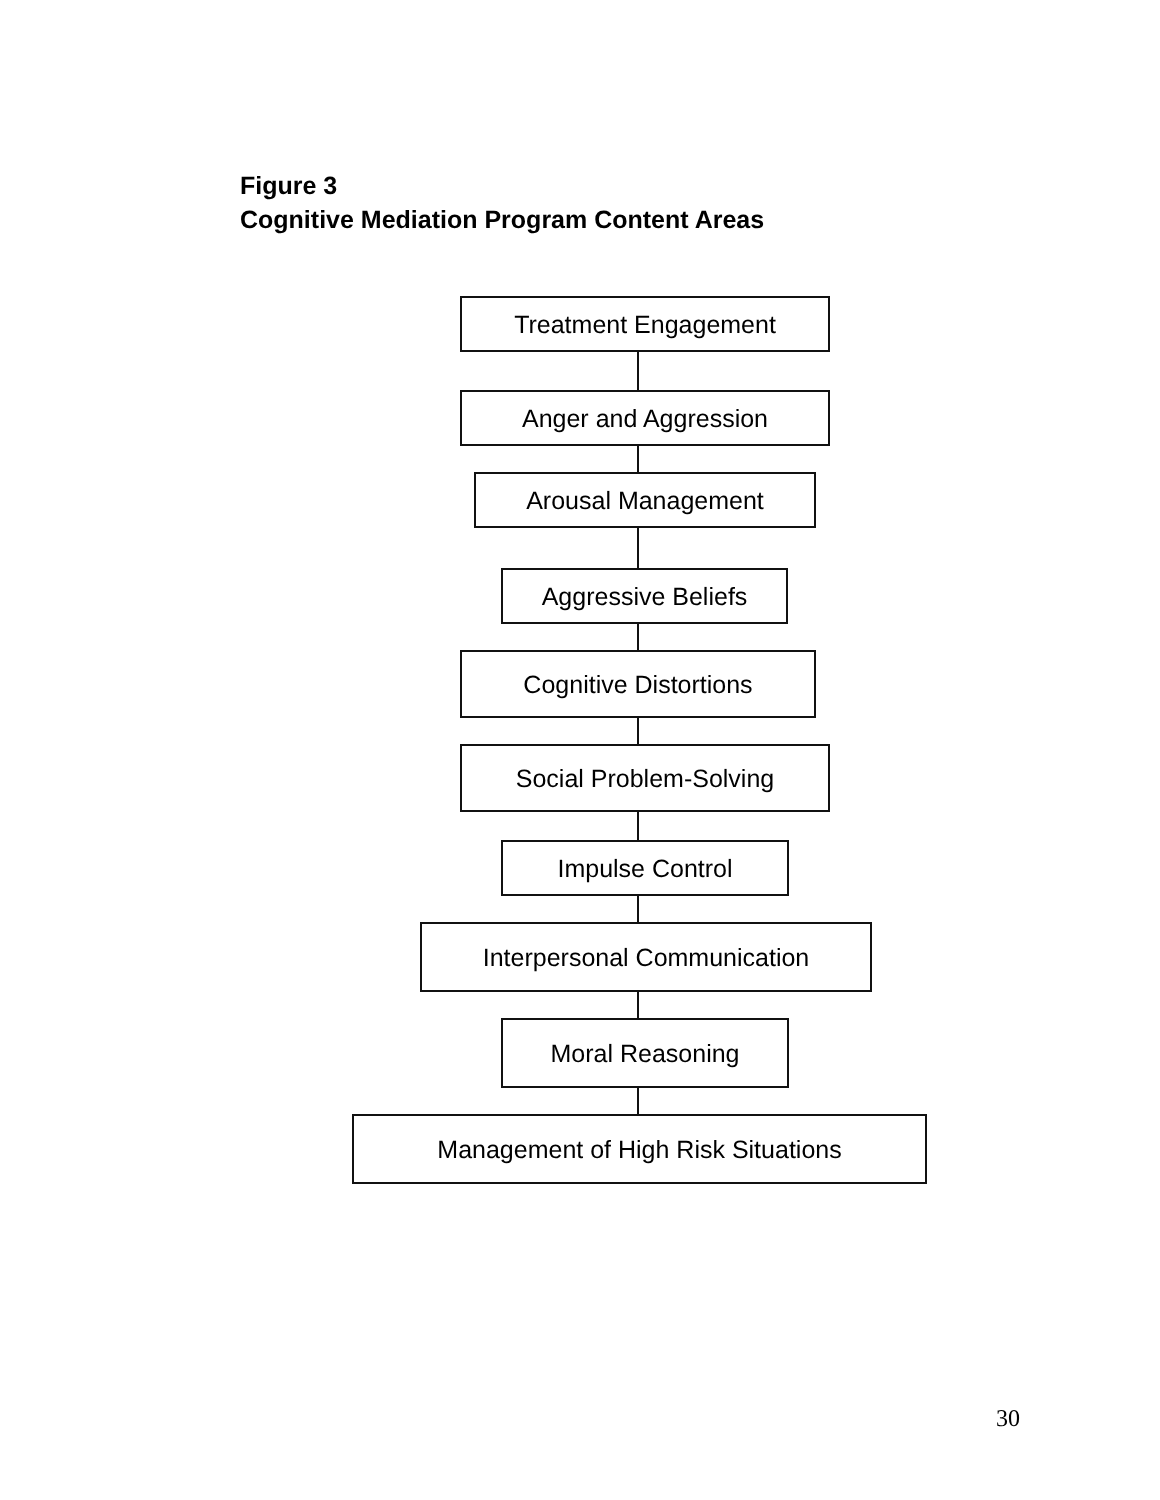Figure 3
Cognitive Mediation Program Content Areas
Treatment Engagement
Anger and Aggression
Arousal Management
Aggressive Beliefs
Cognitive Distortions
Social Problem-Solving
Impulse Control
Interpersonal Communication
Moral Reasoning
Management of High Risk Situations
30